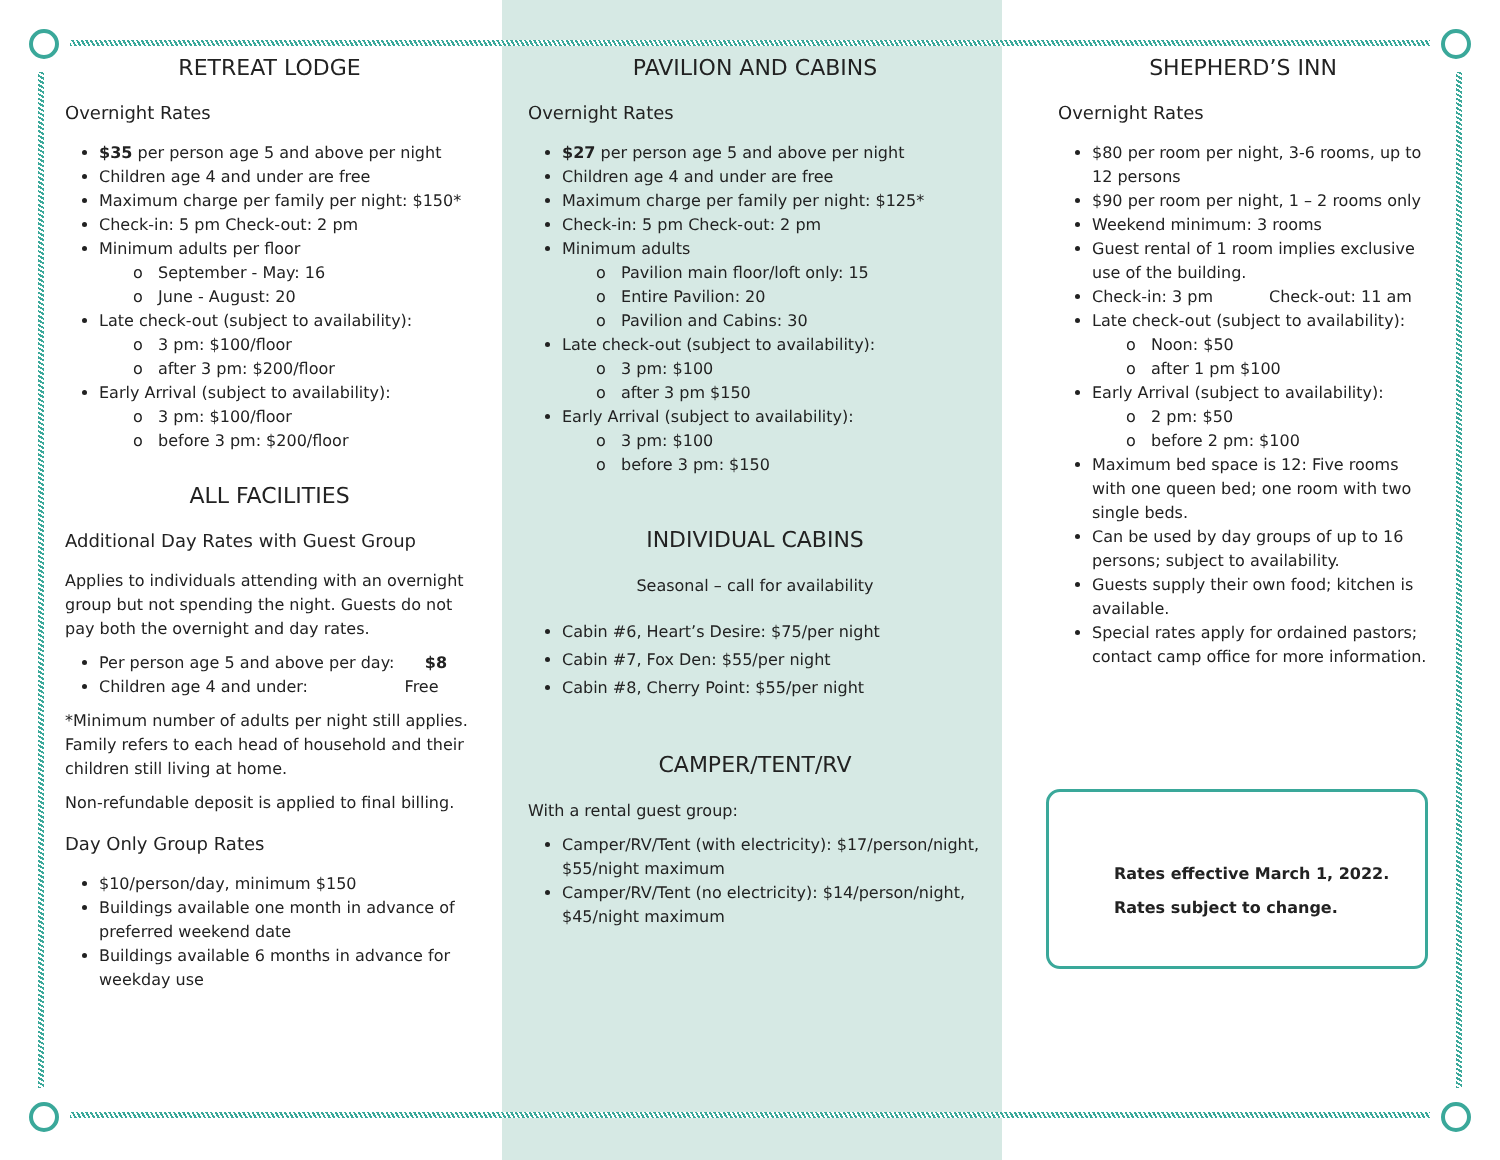RETREAT LODGE
Overnight Rates
$35 per person age 5 and above per night
Children age 4 and under are free
Maximum charge per family per night: $150*
Check-in: 5 pm Check-out: 2 pm
Minimum adults per floor
o September - May: 16
o June - August: 20
Late check-out (subject to availability):
o 3 pm: $100/floor
o after 3 pm: $200/floor
Early Arrival (subject to availability):
o 3 pm: $100/floor
o before 3 pm: $200/floor
ALL FACILITIES
Additional Day Rates with Guest Group
Applies to individuals attending with an overnight group but not spending the night. Guests do not pay both the overnight and day rates.
Per person age 5 and above per day: $8
Children age 4 and under: Free
*Minimum number of adults per night still applies. Family refers to each head of household and their children still living at home.
Non-refundable deposit is applied to final billing.
Day Only Group Rates
$10/person/day, minimum $150
Buildings available one month in advance of preferred weekend date
Buildings available 6 months in advance for weekday use
PAVILION AND CABINS
Overnight Rates
$27 per person age 5 and above per night
Children age 4 and under are free
Maximum charge per family per night: $125*
Check-in: 5 pm Check-out: 2 pm
Minimum adults
o Pavilion main floor/loft only: 15
o Entire Pavilion: 20
o Pavilion and Cabins: 30
Late check-out (subject to availability):
o 3 pm: $100
o after 3 pm $150
Early Arrival (subject to availability):
o 3 pm: $100
o before 3 pm: $150
INDIVIDUAL CABINS
Seasonal – call for availability
Cabin #6, Heart’s Desire: $75/per night
Cabin #7, Fox Den: $55/per night
Cabin #8, Cherry Point: $55/per night
CAMPER/TENT/RV
With a rental guest group:
Camper/RV/Tent (with electricity): $17/person/night, $55/night maximum
Camper/RV/Tent (no electricity): $14/person/night, $45/night maximum
SHEPHERD’S INN
Overnight Rates
$80 per room per night, 3-6 rooms, up to 12 persons
$90 per room per night, 1 – 2 rooms only
Weekend minimum: 3 rooms
Guest rental of 1 room implies exclusive use of the building.
Check-in: 3 pm Check-out: 11 am
Late check-out (subject to availability):
o Noon: $50
o after 1 pm $100
Early Arrival (subject to availability):
o 2 pm: $50
o before 2 pm: $100
Maximum bed space is 12: Five rooms with one queen bed; one room with two single beds.
Can be used by day groups of up to 16 persons; subject to availability.
Guests supply their own food; kitchen is available.
Special rates apply for ordained pastors; contact camp office for more information.
Rates effective March 1, 2022.
Rates subject to change.